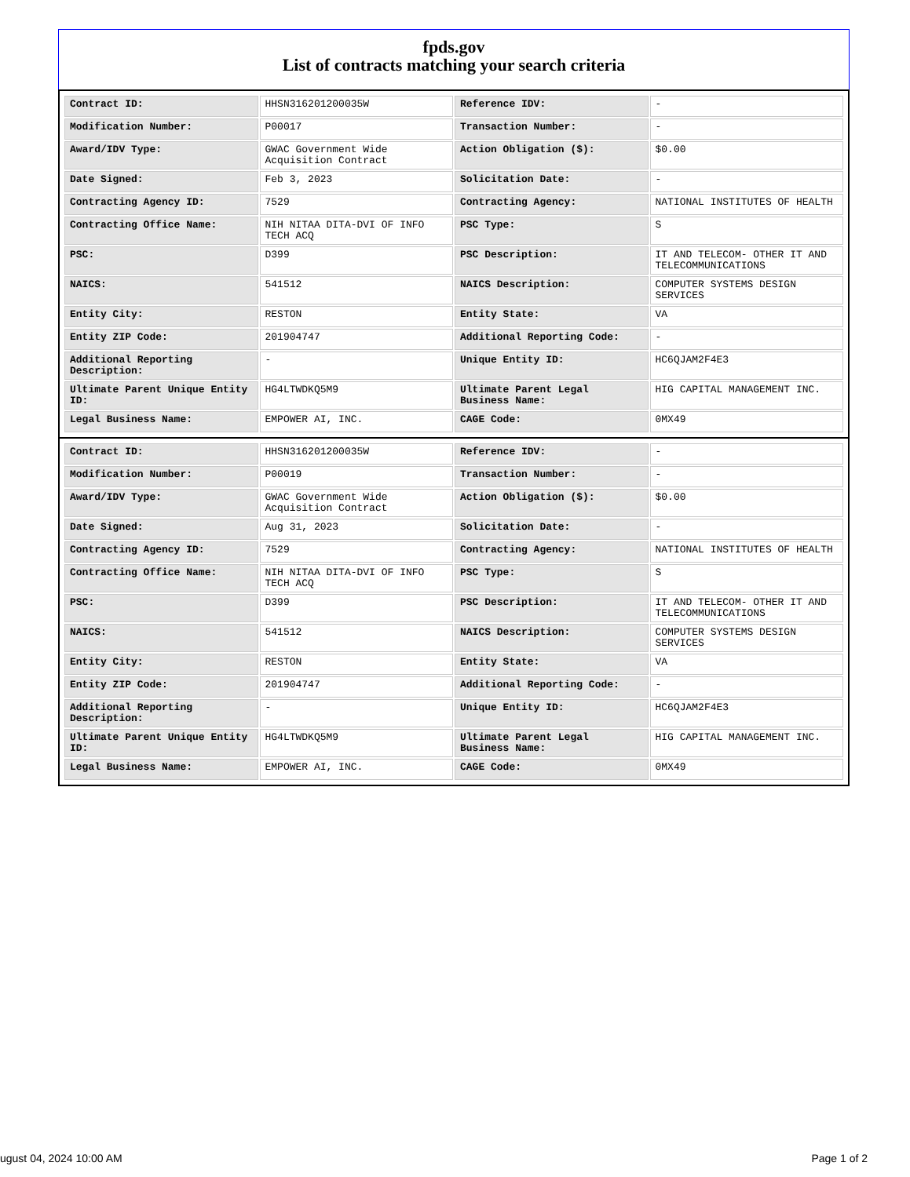fpds.gov
List of contracts matching your search criteria
| Contract ID: | HHSN316201200035W | Reference IDV: | - |
| Modification Number: | P00017 | Transaction Number: | - |
| Award/IDV Type: | GWAC Government Wide Acquisition Contract | Action Obligation ($): | $0.00 |
| Date Signed: | Feb 3, 2023 | Solicitation Date: | - |
| Contracting Agency ID: | 7529 | Contracting Agency: | NATIONAL INSTITUTES OF HEALTH |
| Contracting Office Name: | NIH NITAA DITA-DVI OF INFO TECH ACQ | PSC Type: | S |
| PSC: | D399 | PSC Description: | IT AND TELECOM- OTHER IT AND TELECOMMUNICATIONS |
| NAICS: | 541512 | NAICS Description: | COMPUTER SYSTEMS DESIGN SERVICES |
| Entity City: | RESTON | Entity State: | VA |
| Entity ZIP Code: | 201904747 | Additional Reporting Code: | - |
| Additional Reporting Description: | - | Unique Entity ID: | HC6QJAM2F4E3 |
| Ultimate Parent Unique Entity ID: | HG4LTWDKQ5M9 | Ultimate Parent Legal Business Name: | HIG CAPITAL MANAGEMENT INC. |
| Legal Business Name: | EMPOWER AI, INC. | CAGE Code: | 0MX49 |
| Contract ID: | HHSN316201200035W | Reference IDV: | - |
| Modification Number: | P00019 | Transaction Number: | - |
| Award/IDV Type: | GWAC Government Wide Acquisition Contract | Action Obligation ($): | $0.00 |
| Date Signed: | Aug 31, 2023 | Solicitation Date: | - |
| Contracting Agency ID: | 7529 | Contracting Agency: | NATIONAL INSTITUTES OF HEALTH |
| Contracting Office Name: | NIH NITAA DITA-DVI OF INFO TECH ACQ | PSC Type: | S |
| PSC: | D399 | PSC Description: | IT AND TELECOM- OTHER IT AND TELECOMMUNICATIONS |
| NAICS: | 541512 | NAICS Description: | COMPUTER SYSTEMS DESIGN SERVICES |
| Entity City: | RESTON | Entity State: | VA |
| Entity ZIP Code: | 201904747 | Additional Reporting Code: | - |
| Additional Reporting Description: | - | Unique Entity ID: | HC6QJAM2F4E3 |
| Ultimate Parent Unique Entity ID: | HG4LTWDKQ5M9 | Ultimate Parent Legal Business Name: | HIG CAPITAL MANAGEMENT INC. |
| Legal Business Name: | EMPOWER AI, INC. | CAGE Code: | 0MX49 |
ugust 04, 2024 10:00 AM Page 1 of 2